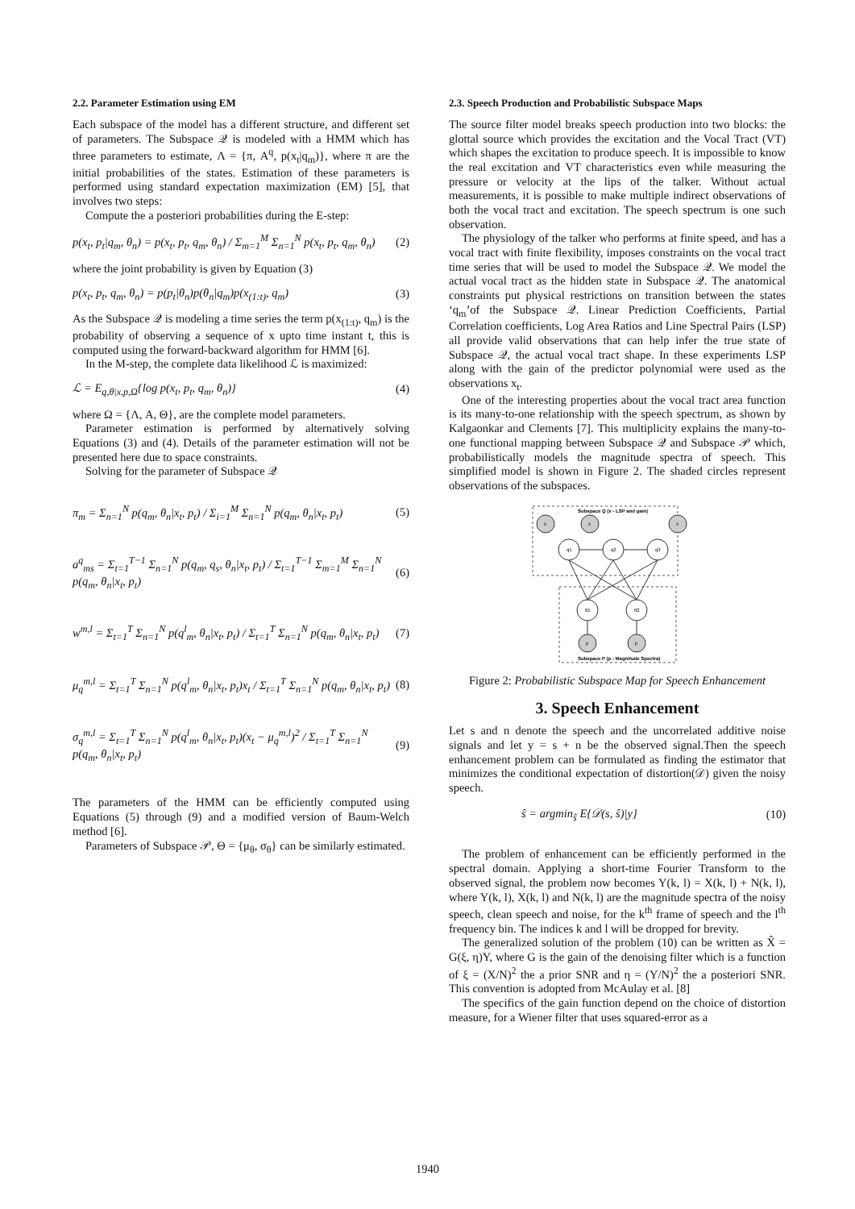2.2. Parameter Estimation using EM
Each subspace of the model has a different structure, and different set of parameters. The Subspace 𝒬 is modeled with a HMM which has three parameters to estimate, Λ = {π, A<sup>q</sup>, p(x<sub>t</sub>|q<sub>m</sub>)}, where π are the initial probabilities of the states. Estimation of these parameters is performed using standard expectation maximization (EM) [5], that involves two steps:
Compute the a posteriori probabilities during the E-step:
p(x<sub>t</sub>, p<sub>t</sub>|q<sub>m</sub>, θ<sub>n</sub>) = p(x<sub>t</sub>, p<sub>t</sub>, q<sub>m</sub>, θ<sub>n</sub>) / Σ<sub>m=1</sub><sup>M</sup> Σ<sub>n=1</sub><sup>N</sup> p(x<sub>t</sub>, p<sub>t</sub>, q<sub>m</sub>, θ<sub>n</sub>) (2)
where the joint probability is given by Equation (3)
p(x<sub>t</sub>, p<sub>t</sub>, q<sub>m</sub>, θ<sub>n</sub>) = p(p<sub>t</sub>|θ<sub>n</sub>)p(θ<sub>n</sub>|q<sub>m</sub>)p(x<sub>(1:t)</sub>, q<sub>m</sub>) (3)
As the Subspace 𝒬 is modeling a time series the term p(x<sub>(1:t)</sub>, q<sub>m</sub>) is the probability of observing a sequence of x upto time instant t, this is computed using the forward-backward algorithm for HMM [6].
In the M-step, the complete data likelihood ℒ is maximized:
ℒ = E<sub>q,θ|x,p,Ω</sub>{log p(x<sub>t</sub>, p<sub>t</sub>, q<sub>m</sub>, θ<sub>n</sub>)} (4)
where Ω = {Λ, A, Θ}, are the complete model parameters.
Parameter estimation is performed by alternatively solving Equations (3) and (4). Details of the parameter estimation will not be presented here due to space constraints.
Solving for the parameter of Subspace 𝒬
π<sub>m</sub> = Σ<sub>n=1</sub><sup>N</sup> p(q<sub>m</sub>, θ<sub>n</sub>|x<sub>t</sub>, p<sub>t</sub>) / Σ<sub>i=1</sub><sup>M</sup> Σ<sub>n=1</sub><sup>N</sup> p(q<sub>m</sub>, θ<sub>n</sub>|x<sub>t</sub>, p<sub>t</sub>) (5)
a<sup>q</sup><sub>ms</sub> = Σ<sub>t=1</sub><sup>T−1</sup> Σ<sub>n=1</sub><sup>N</sup> p(q<sub>m</sub>, q<sub>s</sub>, θ<sub>n</sub>|x<sub>t</sub>, p<sub>t</sub>) / Σ<sub>t=1</sub><sup>T−1</sup> Σ<sub>m=1</sub><sup>M</sup> Σ<sub>n=1</sub><sup>N</sup> p(q<sub>m</sub>, θ<sub>n</sub>|x<sub>t</sub>, p<sub>t</sub>) (6)
w<sup>m,l</sup> = Σ<sub>t=1</sub><sup>T</sup> Σ<sub>n=1</sub><sup>N</sup> p(q<sup>l</sup><sub>m</sub>, θ<sub>n</sub>|x<sub>t</sub>, p<sub>t</sub>) / Σ<sub>t=1</sub><sup>T</sup> Σ<sub>n=1</sub><sup>N</sup> p(q<sub>m</sub>, θ<sub>n</sub>|x<sub>t</sub>, p<sub>t</sub>) (7)
μ<sub>q</sub><sup>m,l</sup> = Σ<sub>t=1</sub><sup>T</sup> Σ<sub>n=1</sub><sup>N</sup> p(q<sup>l</sup><sub>m</sub>, θ<sub>n</sub>|x<sub>t</sub>, p<sub>t</sub>)x<sub>t</sub> / Σ<sub>t=1</sub><sup>T</sup> Σ<sub>n=1</sub><sup>N</sup> p(q<sub>m</sub>, θ<sub>n</sub>|x<sub>t</sub>, p<sub>t</sub>) (8)
σ<sub>q</sub><sup>m,l</sup> = Σ<sub>t=1</sub><sup>T</sup> Σ<sub>n=1</sub><sup>N</sup> p(q<sup>l</sup><sub>m</sub>, θ<sub>n</sub>|x<sub>t</sub>, p<sub>t</sub>)(x<sub>t</sub> − μ<sub>q</sub><sup>m,l</sup>)<sup>2</sup> / Σ<sub>t=1</sub><sup>T</sup> Σ<sub>n=1</sub><sup>N</sup> p(q<sub>m</sub>, θ<sub>n</sub>|x<sub>t</sub>, p<sub>t</sub>) (9)
The parameters of the HMM can be efficiently computed using Equations (5) through (9) and a modified version of Baum-Welch method [6].
Parameters of Subspace 𝒫, Θ = {μ<sub>θ</sub>, σ<sub>θ</sub>} can be similarly estimated.
2.3. Speech Production and Probabilistic Subspace Maps
The source filter model breaks speech production into two blocks: the glottal source which provides the excitation and the Vocal Tract (VT) which shapes the excitation to produce speech. It is impossible to know the real excitation and VT characteristics even while measuring the pressure or velocity at the lips of the talker. Without actual measurements, it is possible to make multiple indirect observations of both the vocal tract and excitation. The speech spectrum is one such observation.
The physiology of the talker who performs at finite speed, and has a vocal tract with finite flexibility, imposes constraints on the vocal tract time series that will be used to model the Subspace 𝒬. We model the actual vocal tract as the hidden state in Subspace 𝒬. The anatomical constraints put physical restrictions on transition between the states ‘q<sub>m</sub>’of the Subspace 𝒬. Linear Prediction Coefficients, Partial Correlation coefficients, Log Area Ratios and Line Spectral Pairs (LSP) all provide valid observations that can help infer the true state of Subspace 𝒬, the actual vocal tract shape. In these experiments LSP along with the gain of the predictor polynomial were used as the observations x<sub>t</sub>.
One of the interesting properties about the vocal tract area function is its many-to-one relationship with the speech spectrum, as shown by Kalgaonkar and Clements [7]. This multiplicity explains the many-to-one functional mapping between Subspace 𝒬 and Subspace 𝒫 which, probabilistically models the magnitude spectra of speech. This simplified model is shown in Figure 2. The shaded circles represent observations of the subspaces.
Subspace Q (x - LSP and gain)
x
x
x
q1
q2
q3
θ1
θ2
p
p
Subspace P (p - Magnitude Spectra)
Figure 2: Probabilistic Subspace Map for Speech Enhancement
3. Speech Enhancement
Let s and n denote the speech and the uncorrelated additive noise signals and let y = s + n be the observed signal.Then the speech enhancement problem can be formulated as finding the estimator that minimizes the conditional expectation of distortion(𝒟) given the noisy speech.
ŝ = argmin<sub>ŝ</sub> E{𝒟(s, ŝ)|y} (10)
The problem of enhancement can be efficiently performed in the spectral domain. Applying a short-time Fourier Transform to the observed signal, the problem now becomes Y(k, l) = X(k, l) + N(k, l), where Y(k, l), X(k, l) and N(k, l) are the magnitude spectra of the noisy speech, clean speech and noise, for the k<sup>th</sup> frame of speech and the l<sup>th</sup> frequency bin. The indices k and l will be dropped for brevity.
The generalized solution of the problem (10) can be written as X̂ = G(ξ, η)Y, where G is the gain of the denoising filter which is a function of ξ = (X/N)<sup>2</sup> the a prior SNR and η = (Y/N)<sup>2</sup> the a posteriori SNR. This convention is adopted from McAulay et al. [8]
The specifics of the gain function depend on the choice of distortion measure, for a Wiener filter that uses squared-error as a
1940